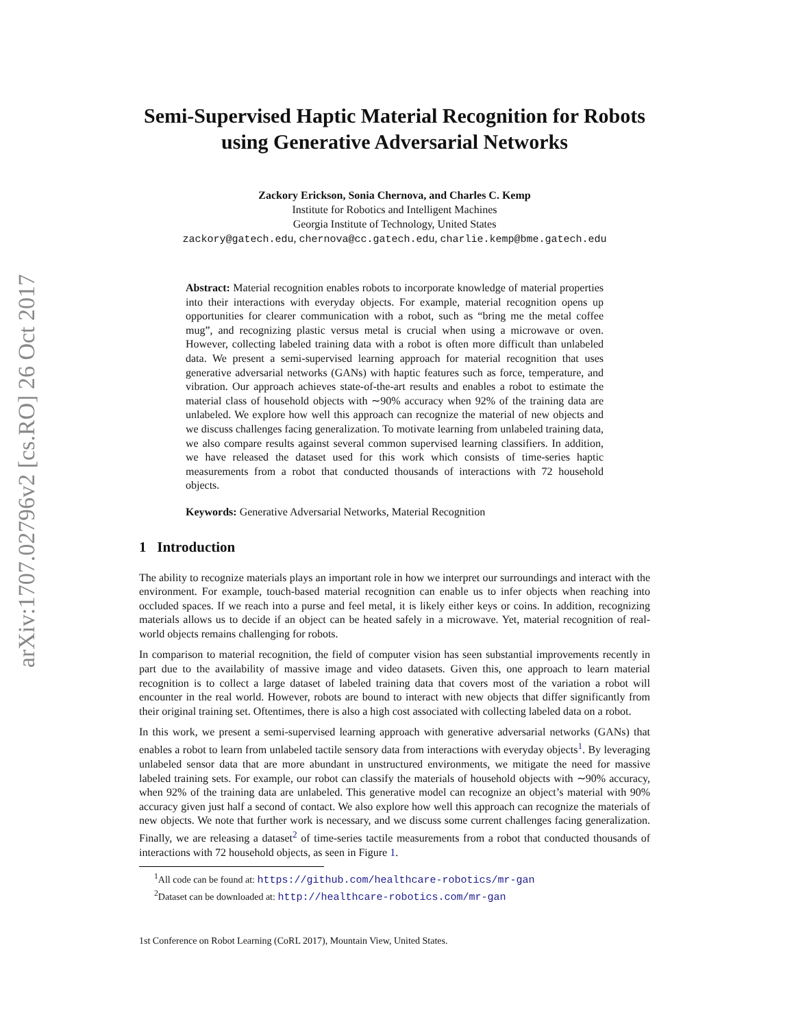arXiv:1707.02796v2 [cs.RO] 26 Oct 2017
Semi-Supervised Haptic Material Recognition for Robots using Generative Adversarial Networks
Zackory Erickson, Sonia Chernova, and Charles C. Kemp
Institute for Robotics and Intelligent Machines
Georgia Institute of Technology, United States
zackory@gatech.edu, chernova@cc.gatech.edu, charlie.kemp@bme.gatech.edu
Abstract: Material recognition enables robots to incorporate knowledge of material properties into their interactions with everyday objects. For example, material recognition opens up opportunities for clearer communication with a robot, such as “bring me the metal coffee mug”, and recognizing plastic versus metal is crucial when using a microwave or oven. However, collecting labeled training data with a robot is often more difficult than unlabeled data. We present a semi-supervised learning approach for material recognition that uses generative adversarial networks (GANs) with haptic features such as force, temperature, and vibration. Our approach achieves state-of-the-art results and enables a robot to estimate the material class of household objects with ∼90% accuracy when 92% of the training data are unlabeled. We explore how well this approach can recognize the material of new objects and we discuss challenges facing generalization. To motivate learning from unlabeled training data, we also compare results against several common supervised learning classifiers. In addition, we have released the dataset used for this work which consists of time-series haptic measurements from a robot that conducted thousands of interactions with 72 household objects.
Keywords: Generative Adversarial Networks, Material Recognition
1 Introduction
The ability to recognize materials plays an important role in how we interpret our surroundings and interact with the environment. For example, touch-based material recognition can enable us to infer objects when reaching into occluded spaces. If we reach into a purse and feel metal, it is likely either keys or coins. In addition, recognizing materials allows us to decide if an object can be heated safely in a microwave. Yet, material recognition of real-world objects remains challenging for robots.
In comparison to material recognition, the field of computer vision has seen substantial improvements recently in part due to the availability of massive image and video datasets. Given this, one approach to learn material recognition is to collect a large dataset of labeled training data that covers most of the variation a robot will encounter in the real world. However, robots are bound to interact with new objects that differ significantly from their original training set. Oftentimes, there is also a high cost associated with collecting labeled data on a robot.
In this work, we present a semi-supervised learning approach with generative adversarial networks (GANs) that enables a robot to learn from unlabeled tactile sensory data from interactions with everyday objects<sup>1</sup>. By leveraging unlabeled sensor data that are more abundant in unstructured environments, we mitigate the need for massive labeled training sets. For example, our robot can classify the materials of household objects with ∼90% accuracy, when 92% of the training data are unlabeled. This generative model can recognize an object’s material with 90% accuracy given just half a second of contact. We also explore how well this approach can recognize the materials of new objects. We note that further work is necessary, and we discuss some current challenges facing generalization. Finally, we are releasing a dataset<sup>2</sup> of time-series tactile measurements from a robot that conducted thousands of interactions with 72 household objects, as seen in Figure 1.
<sup>1</sup> All code can be found at: https://github.com/healthcare-robotics/mr-gan
<sup>2</sup> Dataset can be downloaded at: http://healthcare-robotics.com/mr-gan
1st Conference on Robot Learning (CoRL 2017), Mountain View, United States.